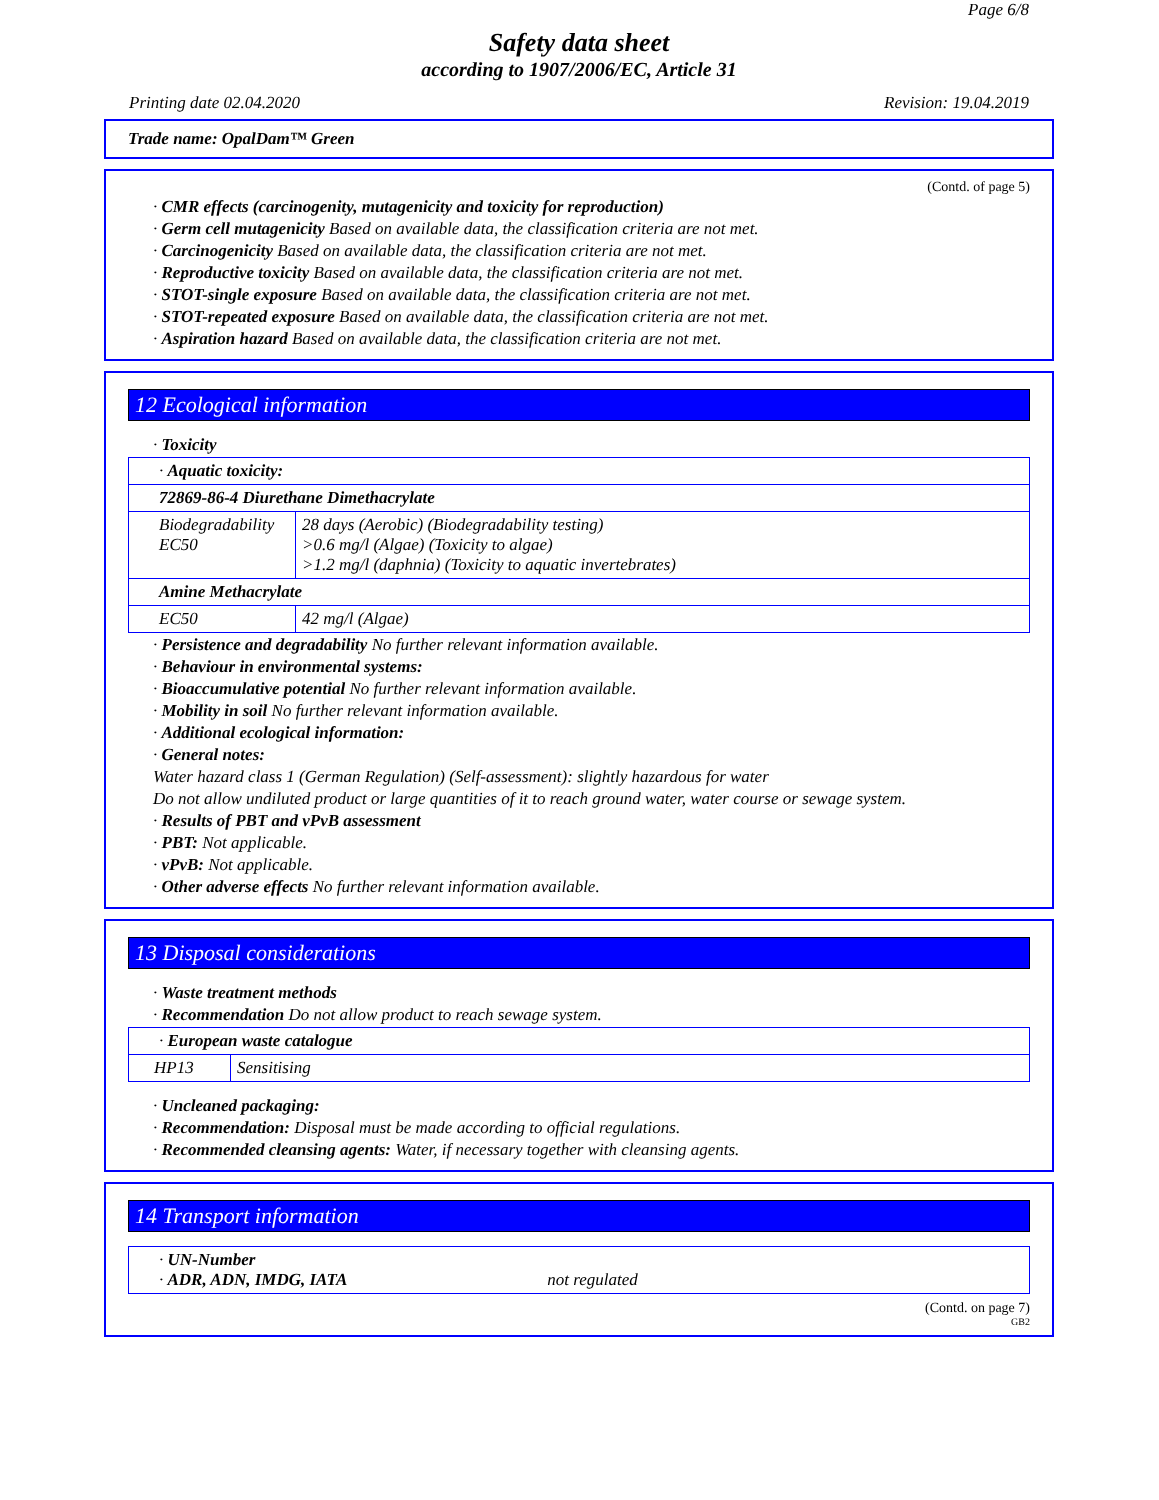Page 6/8
Safety data sheet
according to 1907/2006/EC, Article 31
Printing date 02.04.2020 Revision: 19.04.2019
Trade name: OpalDam™ Green
(Contd. of page 5)
· CMR effects (carcinogenity, mutagenicity and toxicity for reproduction)
· Germ cell mutagenicity Based on available data, the classification criteria are not met.
· Carcinogenicity Based on available data, the classification criteria are not met.
· Reproductive toxicity Based on available data, the classification criteria are not met.
· STOT-single exposure Based on available data, the classification criteria are not met.
· STOT-repeated exposure Based on available data, the classification criteria are not met.
· Aspiration hazard Based on available data, the classification criteria are not met.
12 Ecological information
· Toxicity
| · Aquatic toxicity: | |
| 72869-86-4 Diurethane Dimethacrylate | |
| Biodegradability EC50 | 28 days (Aerobic) (Biodegradability testing) >0.6 mg/l (Algae) (Toxicity to algae) >1.2 mg/l (daphnia) (Toxicity to aquatic invertebrates) |
| Amine Methacrylate | |
| EC50 | 42 mg/l (Algae) |
· Persistence and degradability No further relevant information available.
· Behaviour in environmental systems:
· Bioaccumulative potential No further relevant information available.
· Mobility in soil No further relevant information available.
· Additional ecological information:
· General notes:
Water hazard class 1 (German Regulation) (Self-assessment): slightly hazardous for water
Do not allow undiluted product or large quantities of it to reach ground water, water course or sewage system.
· Results of PBT and vPvB assessment
· PBT: Not applicable.
· vPvB: Not applicable.
· Other adverse effects No further relevant information available.
13 Disposal considerations
· Waste treatment methods
· Recommendation Do not allow product to reach sewage system.
| · European waste catalogue | |
| HP13 | Sensitising |
· Uncleaned packaging:
· Recommendation: Disposal must be made according to official regulations.
· Recommended cleansing agents: Water, if necessary together with cleansing agents.
14 Transport information
| · UN-Number · ADR, ADN, IMDG, IATA not regulated |
(Contd. on page 7)
GB2